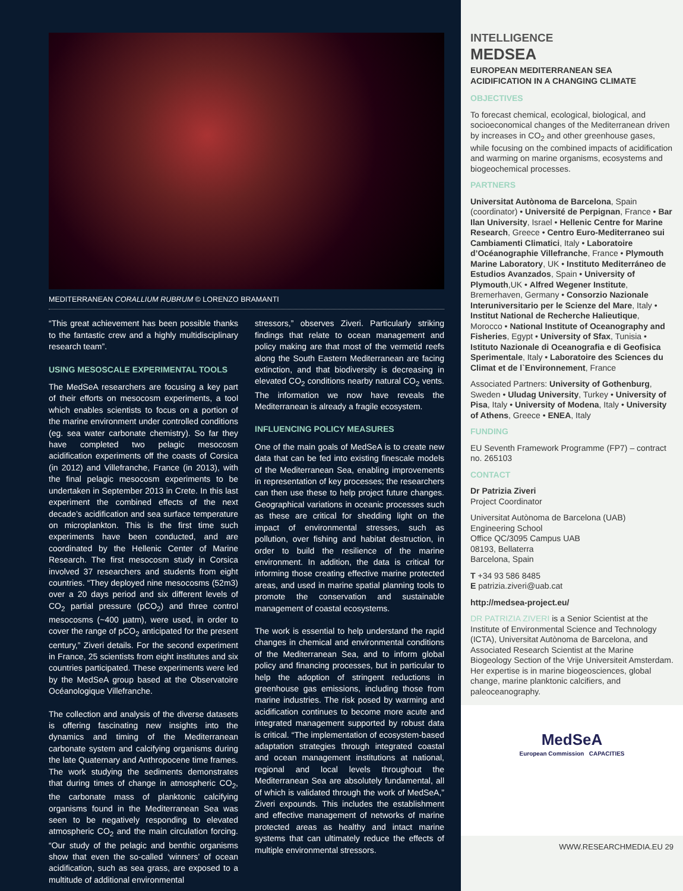MEDITERRANEAN CORALLIUM RUBRUM © LORENZO BRAMANTI
“This great achievement has been possible thanks to the fantastic crew and a highly multidisciplinary research team”.
USING MESOSCALE EXPERIMENTAL TOOLS
The MedSeA researchers are focusing a key part of their efforts on mesocosm experiments, a tool which enables scientists to focus on a portion of the marine environment under controlled conditions (eg. sea water carbonate chemistry). So far they have completed two pelagic mesocosm acidification experiments off the coasts of Corsica (in 2012) and Villefranche, France (in 2013), with the final pelagic mesocosm experiments to be undertaken in September 2013 in Crete. In this last experiment the combined effects of the next decade’s acidification and sea surface temperature on microplankton. This is the first time such experiments have been conducted, and are coordinated by the Hellenic Center of Marine Research. The first mesocosm study in Corsica involved 37 researchers and students from eight countries. “They deployed nine mesocosms (52m3) over a 20 days period and six different levels of CO<sub>2</sub> partial pressure (pCO<sub>2</sub>) and three control mesocosms (~400 µatm), were used, in order to cover the range of pCO<sub>2</sub> anticipated for the present century,” Ziveri details. For the second experiment in France, 25 scientists from eight institutes and six countries participated. These experiments were led by the MedSeA group based at the Observatoire Océanologique Villefranche.
The collection and analysis of the diverse datasets is offering fascinating new insights into the dynamics and timing of the Mediterranean carbonate system and calcifying organisms during the late Quaternary and Anthropocene time frames. The work studying the sediments demonstrates that during times of change in atmospheric CO<sub>2</sub>, the carbonate mass of planktonic calcifying organisms found in the Mediterranean Sea was seen to be negatively responding to elevated atmospheric CO<sub>2</sub> and the main circulation forcing. “Our study of the pelagic and benthic organisms show that even the so-called ‘winners’ of ocean acidification, such as sea grass, are exposed to a multitude of additional environmental
stressors,” observes Ziveri. Particularly striking findings that relate to ocean management and policy making are that most of the vermetid reefs along the South Eastern Mediterranean are facing extinction, and that biodiversity is decreasing in elevated CO<sub>2</sub> conditions nearby natural CO<sub>2</sub> vents. The information we now have reveals the Mediterranean is already a fragile ecosystem.
INFLUENCING POLICY MEASURES
One of the main goals of MedSeA is to create new data that can be fed into existing finescale models of the Mediterranean Sea, enabling improvements in representation of key processes; the researchers can then use these to help project future changes. Geographical variations in oceanic processes such as these are critical for shedding light on the impact of environmental stresses, such as pollution, over fishing and habitat destruction, in order to build the resilience of the marine environment. In addition, the data is critical for informing those creating effective marine protected areas, and used in marine spatial planning tools to promote the conservation and sustainable management of coastal ecosystems.
The work is essential to help understand the rapid changes in chemical and environmental conditions of the Mediterranean Sea, and to inform global policy and financing processes, but in particular to help the adoption of stringent reductions in greenhouse gas emissions, including those from marine industries. The risk posed by warming and acidification continues to become more acute and integrated management supported by robust data is critical. “The implementation of ecosystem-based adaptation strategies through integrated coastal and ocean management institutions at national, regional and local levels throughout the Mediterranean Sea are absolutely fundamental, all of which is validated through the work of MedSeA,” Ziveri expounds. This includes the establishment and effective management of networks of marine protected areas as healthy and intact marine systems that can ultimately reduce the effects of multiple environmental stressors.
INTELLIGENCE
MEDSEA
EUROPEAN MEDITERRANEAN SEA ACIDIFICATION IN A CHANGING CLIMATE
OBJECTIVES
To forecast chemical, ecological, biological, and socioeconomical changes of the Mediterranean driven by increases in CO<sub>2</sub> and other greenhouse gases, while focusing on the combined impacts of acidification and warming on marine organisms, ecosystems and biogeochemical processes.
PARTNERS
Universitat Autònoma de Barcelona, Spain (coordinator) • Université de Perpignan, France • Bar Ilan University, Israel • Hellenic Centre for Marine Research, Greece • Centro Euro-Mediterraneo sui Cambiamenti Climatici, Italy • Laboratoire d’Océanographie Villefranche, France • Plymouth Marine Laboratory, UK • Instituto Mediterráneo de Estudios Avanzados, Spain • University of Plymouth,UK • Alfred Wegener Institute, Bremerhaven, Germany • Consorzio Nazionale Interuniversitario per le Scienze del Mare, Italy • Institut National de Recherche Halieutique, Morocco • National Institute of Oceanography and Fisheries, Egypt • University of Sfax, Tunisia • Istituto Nazionale di Oceanografia e di Geofisica Sperimentale, Italy • Laboratoire des Sciences du Climat et de l`Environnement, France
Associated Partners: University of Gothenburg, Sweden • Uludag University, Turkey • University of Pisa, Italy • University of Modena, Italy • University of Athens, Greece • ENEA, Italy
FUNDING
EU Seventh Framework Programme (FP7) – contract no. 265103
CONTACT
Dr Patrizia Ziveri
Project Coordinator
Universitat Autònoma de Barcelona (UAB)
Engineering School
Office QC/3095 Campus UAB
08193, Bellaterra
Barcelona, Spain
T +34 93 586 8485
E patrizia.ziveri@uab.cat
http://medsea-project.eu/
DR PATRIZIA ZIVERI is a Senior Scientist at the Institute of Environmental Science and Technology (ICTA), Universitat Autònoma de Barcelona, and Associated Research Scientist at the Marine Biogeology Section of the Vrije Universiteit Amsterdam. Her expertise is in marine biogeosciences, global change, marine planktonic calcifiers, and paleoceanography.
MedSeA
European Commission CAPACITIES
WWW.RESEARCHMEDIA.EU 29